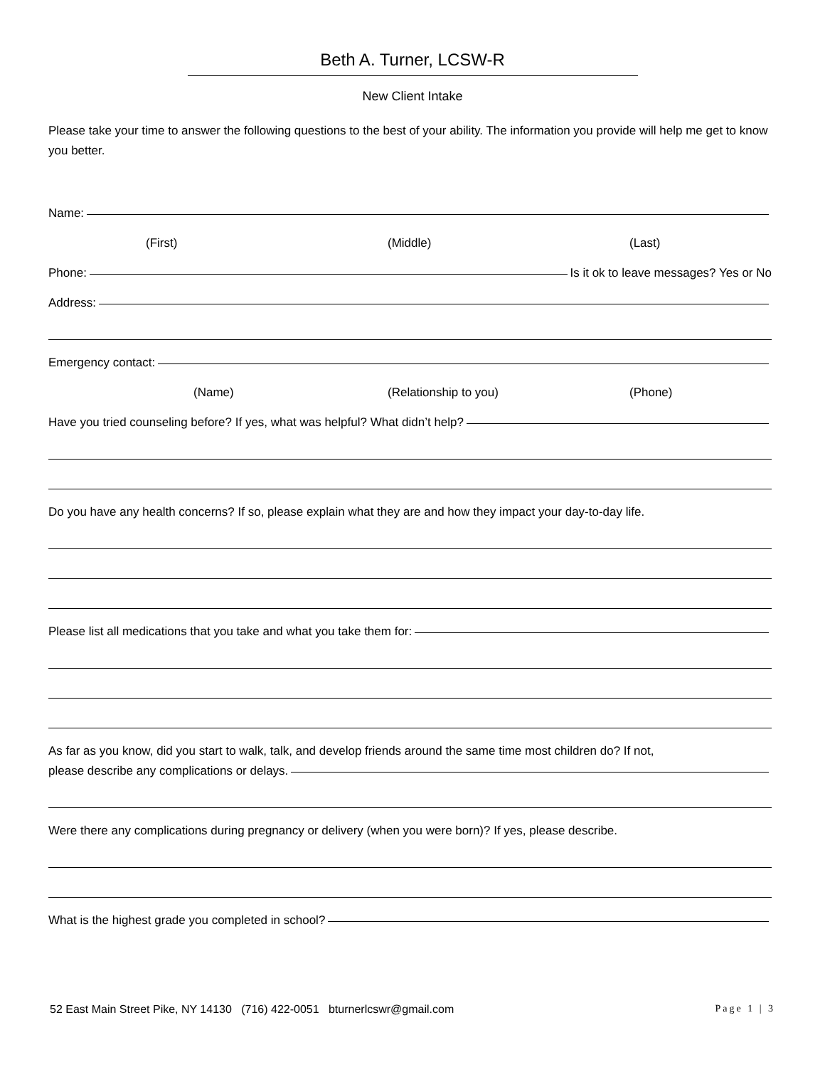Beth A. Turner, LCSW-R
New Client Intake
Please take your time to answer the following questions to the best of your ability. The information you provide will help me get to know you better.
Name:
(First) (Middle) (Last)
Phone: Is it ok to leave messages? Yes or No
Address:
Emergency contact:
(Name) (Relationship to you) (Phone)
Have you tried counseling before? If yes, what was helpful? What didn’t help?
Do you have any health concerns? If so, please explain what they are and how they impact your day-to-day life.
Please list all medications that you take and what you take them for:
As far as you know, did you start to walk, talk, and develop friends around the same time most children do? If not,
please describe any complications or delays.
Were there any complications during pregnancy or delivery (when you were born)? If yes, please describe.
What is the highest grade you completed in school?
52 East Main Street Pike, NY 14130 (716) 422-0051 bturnerlcswr@gmail.com Page 1 | 3